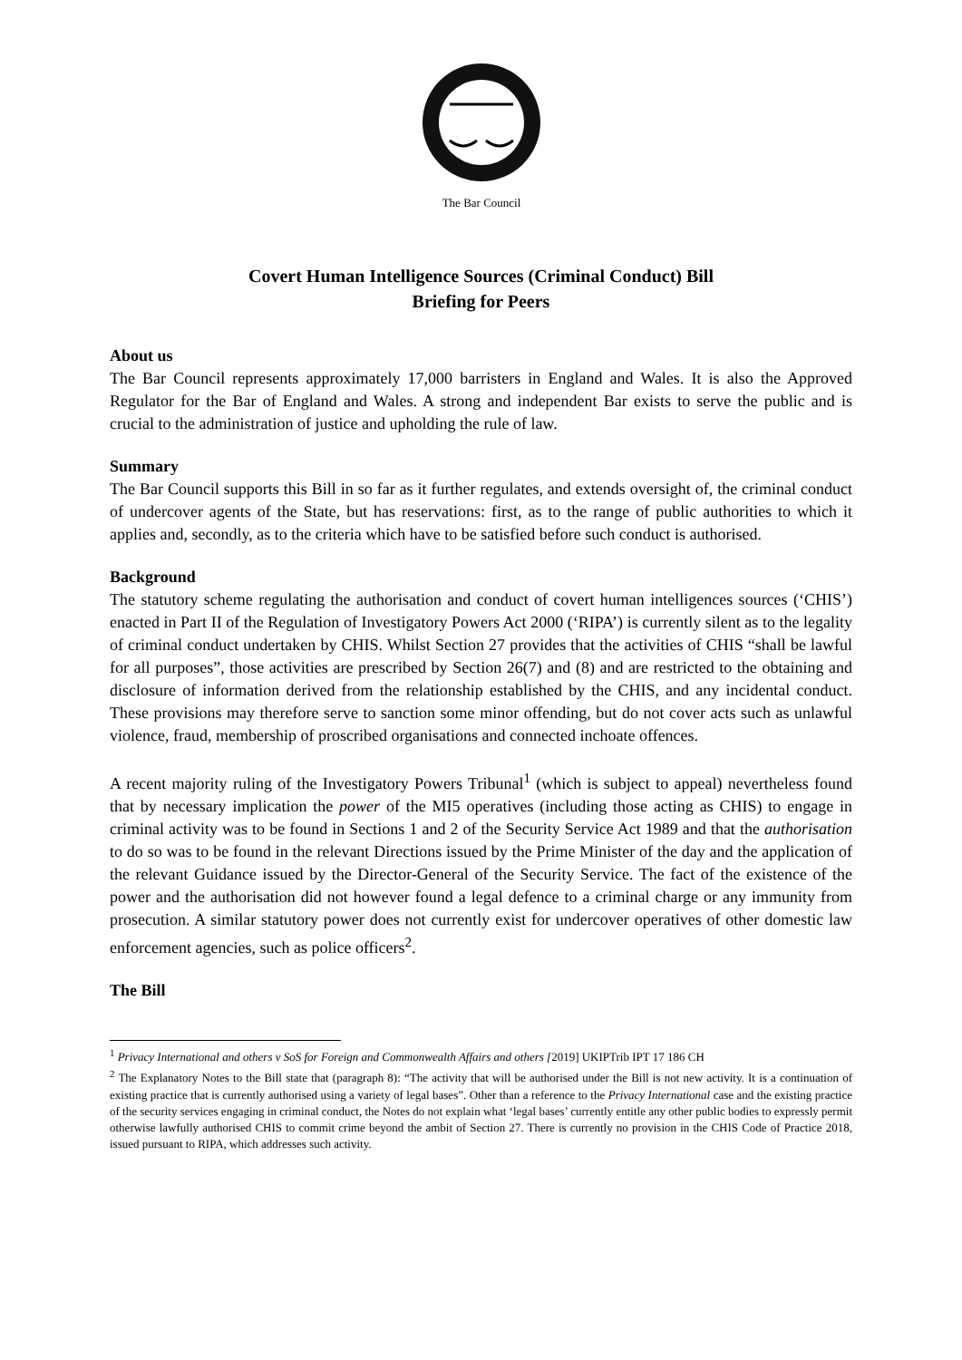The Bar Council
Covert Human Intelligence Sources (Criminal Conduct) Bill
Briefing for Peers
About us
The Bar Council represents approximately 17,000 barristers in England and Wales. It is also the Approved Regulator for the Bar of England and Wales. A strong and independent Bar exists to serve the public and is crucial to the administration of justice and upholding the rule of law.
Summary
The Bar Council supports this Bill in so far as it further regulates, and extends oversight of, the criminal conduct of undercover agents of the State, but has reservations: first, as to the range of public authorities to which it applies and, secondly, as to the criteria which have to be satisfied before such conduct is authorised.
Background
The statutory scheme regulating the authorisation and conduct of covert human intelligences sources (‘CHIS’) enacted in Part II of the Regulation of Investigatory Powers Act 2000 (‘RIPA’) is currently silent as to the legality of criminal conduct undertaken by CHIS. Whilst Section 27 provides that the activities of CHIS “shall be lawful for all purposes”, those activities are prescribed by Section 26(7) and (8) and are restricted to the obtaining and disclosure of information derived from the relationship established by the CHIS, and any incidental conduct. These provisions may therefore serve to sanction some minor offending, but do not cover acts such as unlawful violence, fraud, membership of proscribed organisations and connected inchoate offences.
A recent majority ruling of the Investigatory Powers Tribunal<sup>1</sup> (which is subject to appeal) nevertheless found that by necessary implication the power of the MI5 operatives (including those acting as CHIS) to engage in criminal activity was to be found in Sections 1 and 2 of the Security Service Act 1989 and that the authorisation to do so was to be found in the relevant Directions issued by the Prime Minister of the day and the application of the relevant Guidance issued by the Director-General of the Security Service. The fact of the existence of the power and the authorisation did not however found a legal defence to a criminal charge or any immunity from prosecution. A similar statutory power does not currently exist for undercover operatives of other domestic law enforcement agencies, such as police officers<sup>2</sup>.
The Bill
<sup>1</sup> Privacy International and others v SoS for Foreign and Commonwealth Affairs and others [2019] UKIPTrib IPT 17 186 CH
<sup>2</sup> The Explanatory Notes to the Bill state that (paragraph 8): “The activity that will be authorised under the Bill is not new activity. It is a continuation of existing practice that is currently authorised using a variety of legal bases”. Other than a reference to the Privacy International case and the existing practice of the security services engaging in criminal conduct, the Notes do not explain what ‘legal bases’ currently entitle any other public bodies to expressly permit otherwise lawfully authorised CHIS to commit crime beyond the ambit of Section 27. There is currently no provision in the CHIS Code of Practice 2018, issued pursuant to RIPA, which addresses such activity.